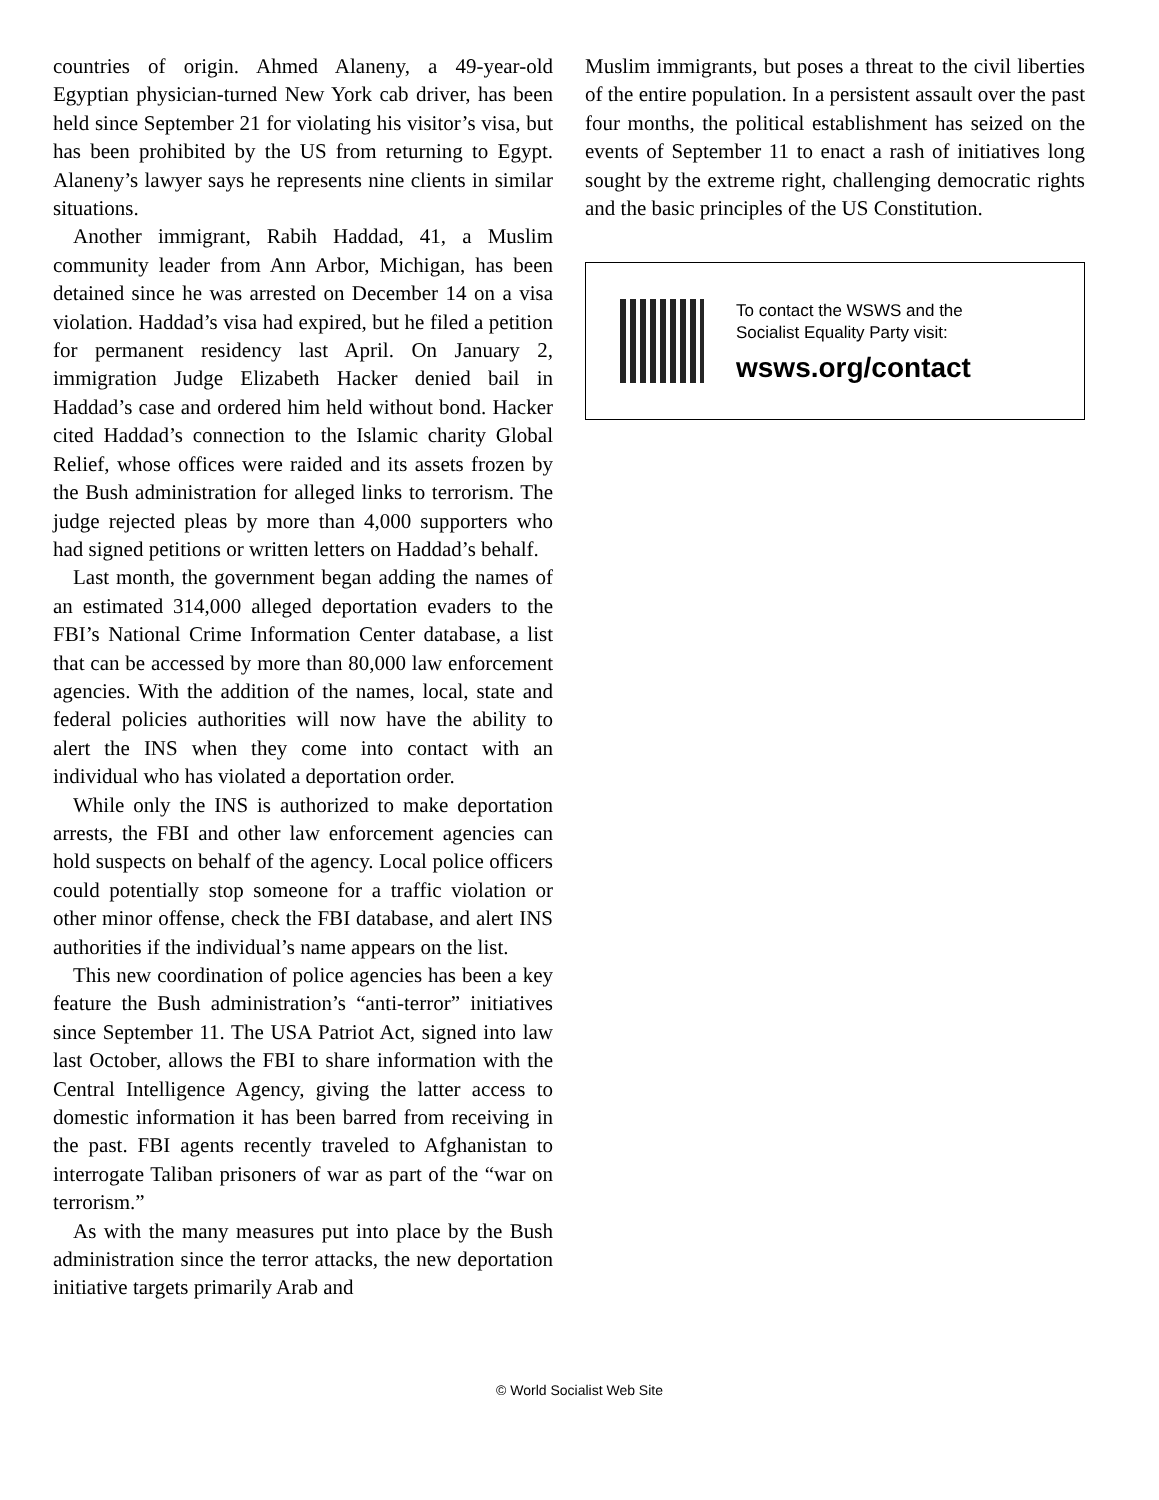countries of origin. Ahmed Alaneny, a 49-year-old Egyptian physician-turned New York cab driver, has been held since September 21 for violating his visitor’s visa, but has been prohibited by the US from returning to Egypt. Alaneny’s lawyer says he represents nine clients in similar situations.
Another immigrant, Rabih Haddad, 41, a Muslim community leader from Ann Arbor, Michigan, has been detained since he was arrested on December 14 on a visa violation. Haddad’s visa had expired, but he filed a petition for permanent residency last April. On January 2, immigration Judge Elizabeth Hacker denied bail in Haddad’s case and ordered him held without bond. Hacker cited Haddad’s connection to the Islamic charity Global Relief, whose offices were raided and its assets frozen by the Bush administration for alleged links to terrorism. The judge rejected pleas by more than 4,000 supporters who had signed petitions or written letters on Haddad’s behalf.
Last month, the government began adding the names of an estimated 314,000 alleged deportation evaders to the FBI’s National Crime Information Center database, a list that can be accessed by more than 80,000 law enforcement agencies. With the addition of the names, local, state and federal policies authorities will now have the ability to alert the INS when they come into contact with an individual who has violated a deportation order.
While only the INS is authorized to make deportation arrests, the FBI and other law enforcement agencies can hold suspects on behalf of the agency. Local police officers could potentially stop someone for a traffic violation or other minor offense, check the FBI database, and alert INS authorities if the individual’s name appears on the list.
This new coordination of police agencies has been a key feature the Bush administration’s “anti-terror” initiatives since September 11. The USA Patriot Act, signed into law last October, allows the FBI to share information with the Central Intelligence Agency, giving the latter access to domestic information it has been barred from receiving in the past. FBI agents recently traveled to Afghanistan to interrogate Taliban prisoners of war as part of the “war on terrorism.”
As with the many measures put into place by the Bush administration since the terror attacks, the new deportation initiative targets primarily Arab and
Muslim immigrants, but poses a threat to the civil liberties of the entire population. In a persistent assault over the past four months, the political establishment has seized on the events of September 11 to enact a rash of initiatives long sought by the extreme right, challenging democratic rights and the basic principles of the US Constitution.
To contact the WSWS and the
Socialist Equality Party visit:
wsws.org/contact
© World Socialist Web Site